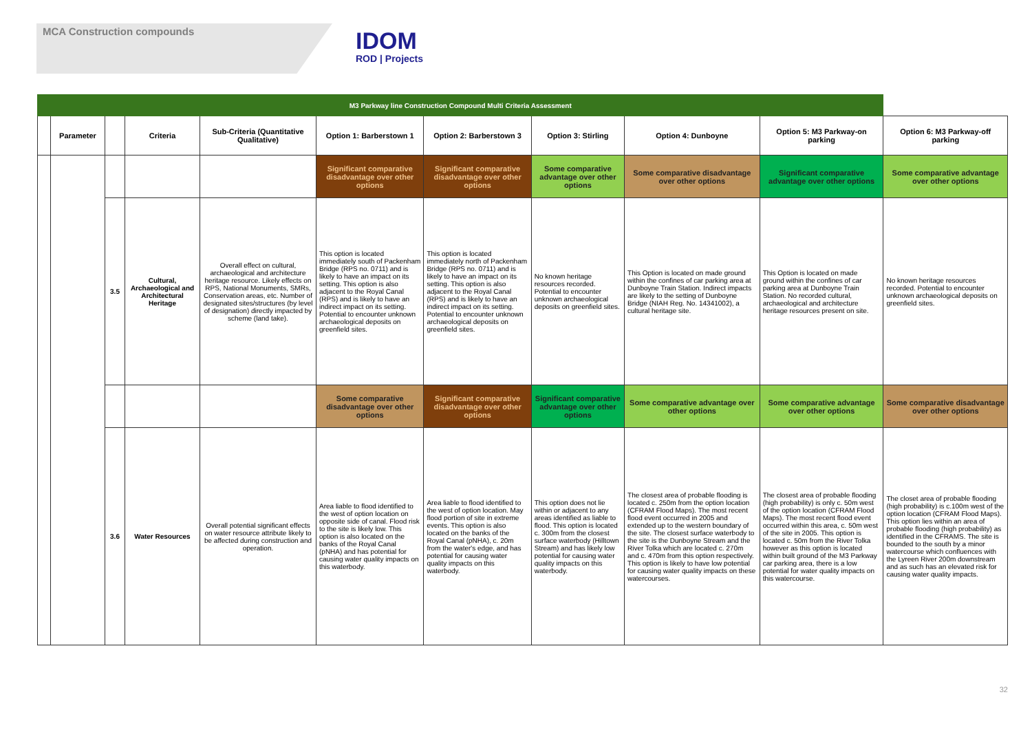MCA Construction compounds
IDOM
ROD | Projects
| M3 Parkway line Construction Compound Multi Criteria Assessment | | | | | | | | | | |
| --- | --- | --- | --- | --- | --- | --- | --- | --- | --- | --- |
| | Parameter | | Criteria | Sub-Criteria (Quantitative Qualitative) | Option 1: Barberstown 1 | Option 2: Barberstown 3 | Option 3: Stirling | Option 4: Dunboyne | Option 5: M3 Parkway-on parking | Option 6: M3 Parkway-off parking |
| | | | | | Significant comparative disadvantage over other options | Significant comparative disadvantage over other options | Some comparative advantage over other options | Some comparative disadvantage over other options | Significant comparative advantage over other options | Some comparative advantage over other options |
| | | 3.5 | Cultural, Archaeological and Architectural Heritage | Overall effect on cultural, archaeological and architecture heritage resource. Likely effects on RPS, National Monuments, SMRs, Conservation areas, etc. Number of designated sites/structures (by level of designation) directly impacted by scheme (land take). | This option is located immediately south of Packenham Bridge (RPS no. 0711) and is likely to have an impact on its setting. This option is also adjacent to the Royal Canal (RPS) and is likely to have an indirect impact on its setting. Potential to encounter unknown archaeological deposits on greenfield sites. | This option is located immediately north of Packenham Bridge (RPS no. 0711) and is likely to have an impact on its setting. This option is also adjacent to the Royal Canal (RPS) and is likely to have an indirect impact on its setting. Potential to encounter unknown archaeological deposits on greenfield sites. | No known heritage resources recorded. Potential to encounter unknown archaeological deposits on greenfield sites. | This Option is located on made ground within the confines of car parking area at Dunboyne Train Station. Indirect impacts are likely to the setting of Dunboyne Bridge (NIAH Reg. No. 14341002), a cultural heritage site. | This Option is located on made ground within the confines of car parking area at Dunboyne Train Station. No recorded cultural, archaeological and architecture heritage resources present on site. | No known heritage resources recorded. Potential to encounter unknown archaeological deposits on greenfield sites. |
| | | | | | Some comparative disadvantage over other options | Significant comparative disadvantage over other options | Significant comparative advantage over other options | Some comparative advantage over other options | Some comparative advantage over other options | Some comparative disadvantage over other options |
| | | 3.6 | Water Resources | Overall potential significant effects on water resource attribute likely to be affected during construction and operation. | Area liable to flood identified to the west of option location on opposite side of canal. Flood risk to the site is likely low. This option is also located on the banks of the Royal Canal (pNHA) and has potential for causing water quality impacts on this waterbody. | Area liable to flood identified to the west of option location. May flood portion of site in extreme events. This option is also located on the banks of the Royal Canal (pNHA), c. 20m from the water's edge, and has potential for causing water quality impacts on this waterbody. | This option does not lie within or adjacent to any areas identified as liable to flood. This option is located c. 300m from the closest surface waterbody (Hilltown Stream) and has likely low potential for causing water quality impacts on this waterbody. | The closest area of probable flooding is located c. 250m from the option location (CFRAM Flood Maps). The most recent flood event occurred in 2005 and extended up to the western boundary of the site. The closest surface waterbody to the site is the Dunboyne Stream and the River Tolka which are located c. 270m and c. 470m from this option respectively. This option is likely to have low potential for causing water quality impacts on these watercourses. | The closest area of probable flooding (high probability) is only c. 50m west of the option location (CFRAM Flood Maps). The most recent flood event occurred within this area, c. 50m west of the site in 2005. This option is located c. 50m from the River Tolka however as this option is located within built ground of the M3 Parkway car parking area, there is a low potential for water quality impacts on this watercourse. | The closet area of probable flooding (high probability) is c.100m west of the option location (CFRAM Flood Maps). This option lies within an area of probable flooding (high probability) as identified in the CFRAMS. The site is bounded to the south by a minor watercourse which confluences with the Lyreen River 200m downstream and as such has an elevated risk for causing water quality impacts. |
32